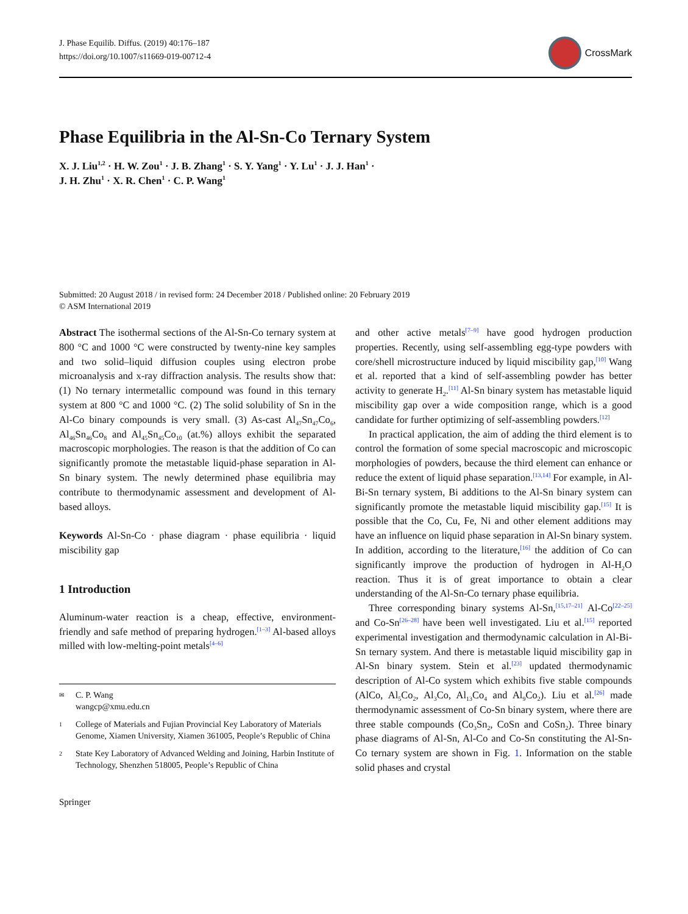J. Phase Equilib. Diffus. (2019) 40:176–187
https://doi.org/10.1007/s11669-019-00712-4
CrossMark
Phase Equilibria in the Al-Sn-Co Ternary System
X. J. Liu<sup>1,2</sup> · H. W. Zou<sup>1</sup> · J. B. Zhang<sup>1</sup> · S. Y. Yang<sup>1</sup> · Y. Lu<sup>1</sup> · J. J. Han<sup>1</sup> ·
J. H. Zhu<sup>1</sup> · X. R. Chen<sup>1</sup> · C. P. Wang<sup>1</sup>
Submitted: 20 August 2018 / in revised form: 24 December 2018 / Published online: 20 February 2019
© ASM International 2019
Abstract The isothermal sections of the Al-Sn-Co ternary system at 800 °C and 1000 °C were constructed by twenty-nine key samples and two solid–liquid diffusion couples using electron probe microanalysis and x-ray diffraction analysis. The results show that: (1) No ternary intermetallic compound was found in this ternary system at 800 °C and 1000 °C. (2) The solid solubility of Sn in the Al-Co binary compounds is very small. (3) As-cast Al<sub>47</sub>Sn<sub>47</sub>Co<sub>6</sub>, Al<sub>46</sub>Sn<sub>46</sub>Co<sub>8</sub> and Al<sub>45</sub>Sn<sub>45</sub>Co<sub>10</sub> (at.%) alloys exhibit the separated macroscopic morphologies. The reason is that the addition of Co can significantly promote the metastable liquid-phase separation in Al-Sn binary system. The newly determined phase equilibria may contribute to thermodynamic assessment and development of Al-based alloys.
Keywords Al-Sn-Co · phase diagram · phase equilibria · liquid miscibility gap
1 Introduction
Aluminum-water reaction is a cheap, effective, environment-friendly and safe method of preparing hydrogen.<sup>[1–3]</sup> Al-based alloys milled with low-melting-point metals<sup>[4–6]</sup>
✉ C. P. Wang
wangcp@xmu.edu.cn
1 College of Materials and Fujian Provincial Key Laboratory of Materials Genome, Xiamen University, Xiamen 361005, People’s Republic of China
2 State Key Laboratory of Advanced Welding and Joining, Harbin Institute of Technology, Shenzhen 518005, People’s Republic of China
Springer
and other active metals<sup>[7–9]</sup> have good hydrogen production properties. Recently, using self-assembling egg-type powders with core/shell microstructure induced by liquid miscibility gap,<sup>[10]</sup> Wang et al. reported that a kind of self-assembling powder has better activity to generate H<sub>2</sub>.<sup>[11]</sup> Al-Sn binary system has metastable liquid miscibility gap over a wide composition range, which is a good candidate for further optimizing of self-assembling powders.<sup>[12]</sup>
In practical application, the aim of adding the third element is to control the formation of some special macroscopic and microscopic morphologies of powders, because the third element can enhance or reduce the extent of liquid phase separation.<sup>[13,14]</sup> For example, in Al-Bi-Sn ternary system, Bi additions to the Al-Sn binary system can significantly promote the metastable liquid miscibility gap.<sup>[15]</sup> It is possible that the Co, Cu, Fe, Ni and other element additions may have an influence on liquid phase separation in Al-Sn binary system. In addition, according to the literature,<sup>[16]</sup> the addition of Co can significantly improve the production of hydrogen in Al-H<sub>2</sub>O reaction. Thus it is of great importance to obtain a clear understanding of the Al-Sn-Co ternary phase equilibria.
Three corresponding binary systems Al-Sn,<sup>[15,17–21]</sup> Al-Co<sup>[22–25]</sup> and Co-Sn<sup>[26–28]</sup> have been well investigated. Liu et al.<sup>[15]</sup> reported experimental investigation and thermodynamic calculation in Al-Bi-Sn ternary system. And there is metastable liquid miscibility gap in Al-Sn binary system. Stein et al.<sup>[23]</sup> updated thermodynamic description of Al-Co system which exhibits five stable compounds (AlCo, Al<sub>5</sub>Co<sub>2</sub>, Al<sub>3</sub>Co, Al<sub>13</sub>Co<sub>4</sub> and Al<sub>9</sub>Co<sub>2</sub>). Liu et al.<sup>[26]</sup> made thermodynamic assessment of Co-Sn binary system, where there are three stable compounds (Co<sub>3</sub>Sn<sub>2</sub>, CoSn and CoSn<sub>2</sub>). Three binary phase diagrams of Al-Sn, Al-Co and Co-Sn constituting the Al-Sn-Co ternary system are shown in Fig. 1. Information on the stable solid phases and crystal